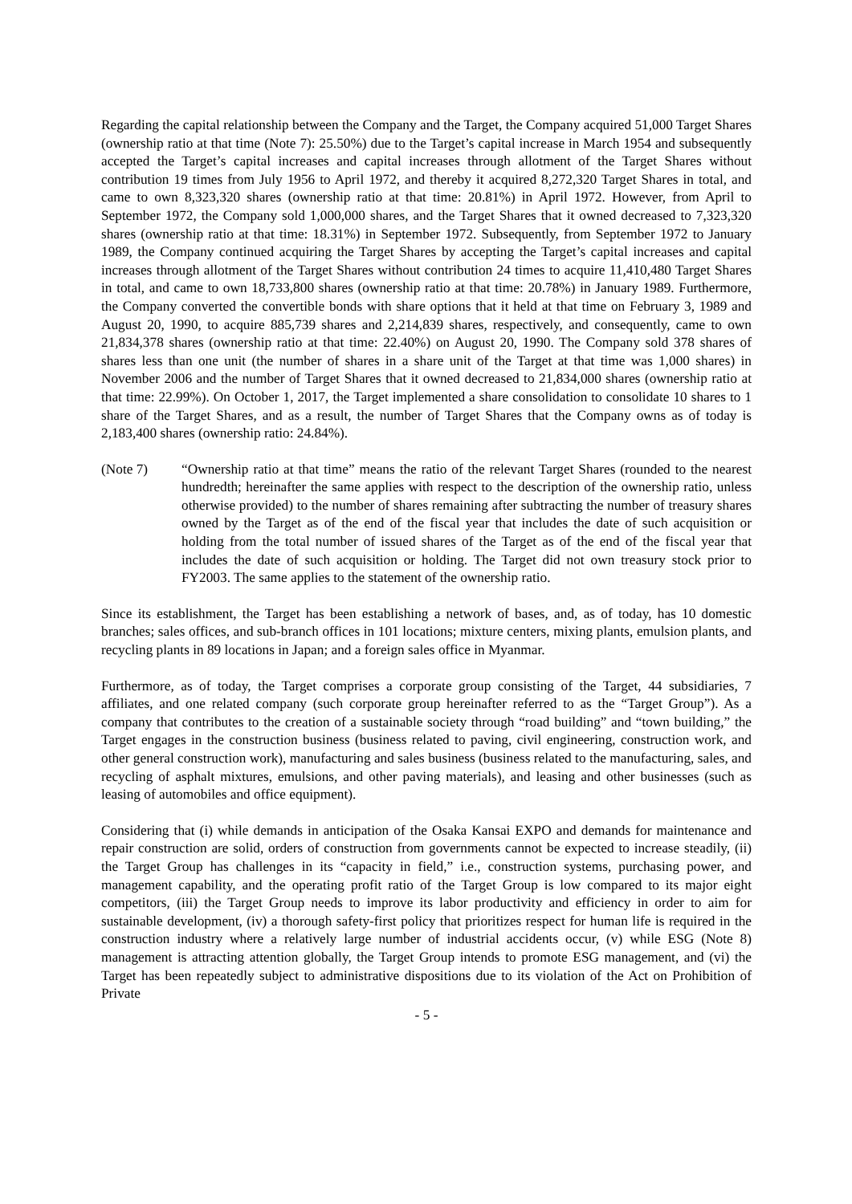Regarding the capital relationship between the Company and the Target, the Company acquired 51,000 Target Shares (ownership ratio at that time (Note 7): 25.50%) due to the Target’s capital increase in March 1954 and subsequently accepted the Target’s capital increases and capital increases through allotment of the Target Shares without contribution 19 times from July 1956 to April 1972, and thereby it acquired 8,272,320 Target Shares in total, and came to own 8,323,320 shares (ownership ratio at that time: 20.81%) in April 1972. However, from April to September 1972, the Company sold 1,000,000 shares, and the Target Shares that it owned decreased to 7,323,320 shares (ownership ratio at that time: 18.31%) in September 1972. Subsequently, from September 1972 to January 1989, the Company continued acquiring the Target Shares by accepting the Target’s capital increases and capital increases through allotment of the Target Shares without contribution 24 times to acquire 11,410,480 Target Shares in total, and came to own 18,733,800 shares (ownership ratio at that time: 20.78%) in January 1989. Furthermore, the Company converted the convertible bonds with share options that it held at that time on February 3, 1989 and August 20, 1990, to acquire 885,739 shares and 2,214,839 shares, respectively, and consequently, came to own 21,834,378 shares (ownership ratio at that time: 22.40%) on August 20, 1990. The Company sold 378 shares of shares less than one unit (the number of shares in a share unit of the Target at that time was 1,000 shares) in November 2006 and the number of Target Shares that it owned decreased to 21,834,000 shares (ownership ratio at that time: 22.99%). On October 1, 2017, the Target implemented a share consolidation to consolidate 10 shares to 1 share of the Target Shares, and as a result, the number of Target Shares that the Company owns as of today is 2,183,400 shares (ownership ratio: 24.84%).
(Note 7) “Ownership ratio at that time” means the ratio of the relevant Target Shares (rounded to the nearest hundredth; hereinafter the same applies with respect to the description of the ownership ratio, unless otherwise provided) to the number of shares remaining after subtracting the number of treasury shares owned by the Target as of the end of the fiscal year that includes the date of such acquisition or holding from the total number of issued shares of the Target as of the end of the fiscal year that includes the date of such acquisition or holding. The Target did not own treasury stock prior to FY2003. The same applies to the statement of the ownership ratio.
Since its establishment, the Target has been establishing a network of bases, and, as of today, has 10 domestic branches; sales offices, and sub-branch offices in 101 locations; mixture centers, mixing plants, emulsion plants, and recycling plants in 89 locations in Japan; and a foreign sales office in Myanmar.
Furthermore, as of today, the Target comprises a corporate group consisting of the Target, 44 subsidiaries, 7 affiliates, and one related company (such corporate group hereinafter referred to as the “Target Group”). As a company that contributes to the creation of a sustainable society through “road building” and “town building,” the Target engages in the construction business (business related to paving, civil engineering, construction work, and other general construction work), manufacturing and sales business (business related to the manufacturing, sales, and recycling of asphalt mixtures, emulsions, and other paving materials), and leasing and other businesses (such as leasing of automobiles and office equipment).
Considering that (i) while demands in anticipation of the Osaka Kansai EXPO and demands for maintenance and repair construction are solid, orders of construction from governments cannot be expected to increase steadily, (ii) the Target Group has challenges in its “capacity in field,” i.e., construction systems, purchasing power, and management capability, and the operating profit ratio of the Target Group is low compared to its major eight competitors, (iii) the Target Group needs to improve its labor productivity and efficiency in order to aim for sustainable development, (iv) a thorough safety-first policy that prioritizes respect for human life is required in the construction industry where a relatively large number of industrial accidents occur, (v) while ESG (Note 8) management is attracting attention globally, the Target Group intends to promote ESG management, and (vi) the Target has been repeatedly subject to administrative dispositions due to its violation of the Act on Prohibition of Private
- 5 -